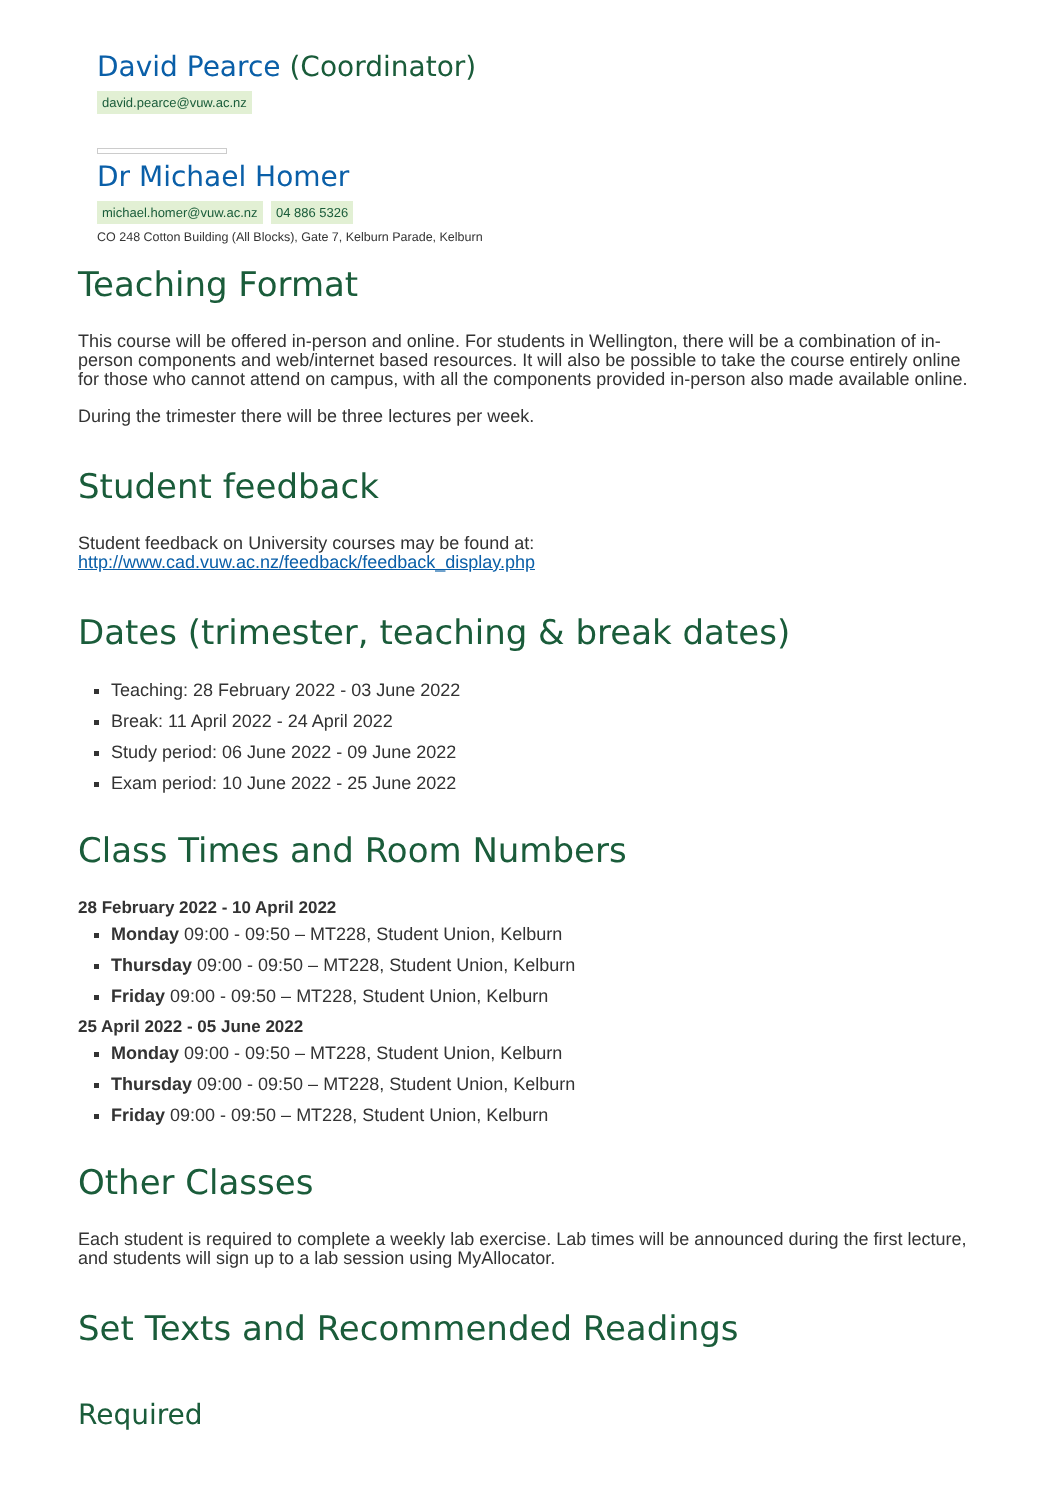David Pearce (Coordinator)
david.pearce@vuw.ac.nz
Dr Michael Homer
michael.homer@vuw.ac.nz 04 886 5326
CO 248 Cotton Building (All Blocks), Gate 7, Kelburn Parade, Kelburn
Teaching Format
This course will be offered in-person and online. For students in Wellington, there will be a combination of in-person components and web/internet based resources. It will also be possible to take the course entirely online for those who cannot attend on campus, with all the components provided in-person also made available online.
During the trimester there will be three lectures per week.
Student feedback
Student feedback on University courses may be found at:
http://www.cad.vuw.ac.nz/feedback/feedback_display.php
Dates (trimester, teaching & break dates)
Teaching: 28 February 2022 - 03 June 2022
Break: 11 April 2022 - 24 April 2022
Study period: 06 June 2022 - 09 June 2022
Exam period: 10 June 2022 - 25 June 2022
Class Times and Room Numbers
28 February 2022 - 10 April 2022
Monday 09:00 - 09:50 – MT228, Student Union, Kelburn
Thursday 09:00 - 09:50 – MT228, Student Union, Kelburn
Friday 09:00 - 09:50 – MT228, Student Union, Kelburn
25 April 2022 - 05 June 2022
Monday 09:00 - 09:50 – MT228, Student Union, Kelburn
Thursday 09:00 - 09:50 – MT228, Student Union, Kelburn
Friday 09:00 - 09:50 – MT228, Student Union, Kelburn
Other Classes
Each student is required to complete a weekly lab exercise. Lab times will be announced during the first lecture, and students will sign up to a lab session using MyAllocator.
Set Texts and Recommended Readings
Required